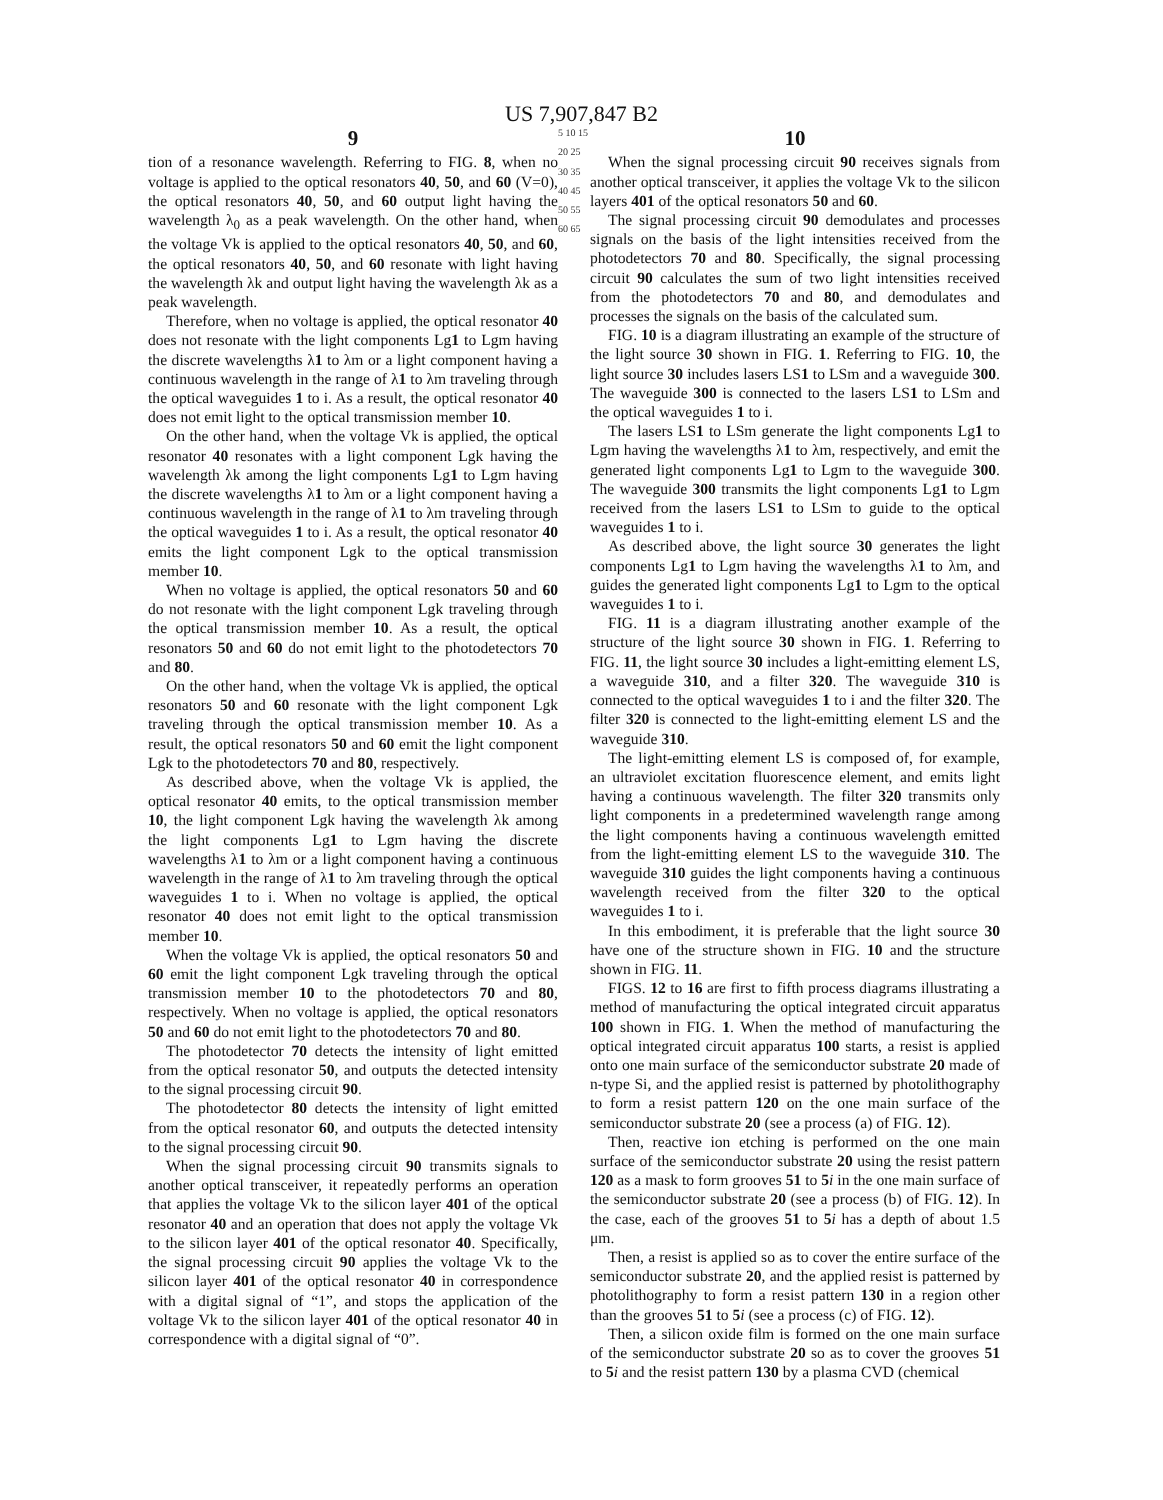US 7,907,847 B2
9
tion of a resonance wavelength. Referring to FIG. 8, when no voltage is applied to the optical resonators 40, 50, and 60 (V=0), the optical resonators 40, 50, and 60 output light having the wavelength λ<sub>0</sub> as a peak wavelength. On the other hand, when the voltage Vk is applied to the optical resonators 40, 50, and 60, the optical resonators 40, 50, and 60 resonate with light having the wavelength λk and output light having the wavelength λk as a peak wavelength.
Therefore, when no voltage is applied, the optical resonator 40 does not resonate with the light components Lg1 to Lgm having the discrete wavelengths λ1 to λm or a light component having a continuous wavelength in the range of λ1 to λm traveling through the optical waveguides 1 to i. As a result, the optical resonator 40 does not emit light to the optical transmission member 10.
On the other hand, when the voltage Vk is applied, the optical resonator 40 resonates with a light component Lgk having the wavelength λk among the light components Lg1 to Lgm having the discrete wavelengths λ1 to λm or a light component having a continuous wavelength in the range of λ1 to λm traveling through the optical waveguides 1 to i. As a result, the optical resonator 40 emits the light component Lgk to the optical transmission member 10.
When no voltage is applied, the optical resonators 50 and 60 do not resonate with the light component Lgk traveling through the optical transmission member 10. As a result, the optical resonators 50 and 60 do not emit light to the photodetectors 70 and 80.
On the other hand, when the voltage Vk is applied, the optical resonators 50 and 60 resonate with the light component Lgk traveling through the optical transmission member 10. As a result, the optical resonators 50 and 60 emit the light component Lgk to the photodetectors 70 and 80, respectively.
As described above, when the voltage Vk is applied, the optical resonator 40 emits, to the optical transmission member 10, the light component Lgk having the wavelength λk among the light components Lg1 to Lgm having the discrete wavelengths λ1 to λm or a light component having a continuous wavelength in the range of λ1 to λm traveling through the optical waveguides 1 to i. When no voltage is applied, the optical resonator 40 does not emit light to the optical transmission member 10.
When the voltage Vk is applied, the optical resonators 50 and 60 emit the light component Lgk traveling through the optical transmission member 10 to the photodetectors 70 and 80, respectively. When no voltage is applied, the optical resonators 50 and 60 do not emit light to the photodetectors 70 and 80.
The photodetector 70 detects the intensity of light emitted from the optical resonator 50, and outputs the detected intensity to the signal processing circuit 90.
The photodetector 80 detects the intensity of light emitted from the optical resonator 60, and outputs the detected intensity to the signal processing circuit 90.
When the signal processing circuit 90 transmits signals to another optical transceiver, it repeatedly performs an operation that applies the voltage Vk to the silicon layer 401 of the optical resonator 40 and an operation that does not apply the voltage Vk to the silicon layer 401 of the optical resonator 40. Specifically, the signal processing circuit 90 applies the voltage Vk to the silicon layer 401 of the optical resonator 40 in correspondence with a digital signal of “1”, and stops the application of the voltage Vk to the silicon layer 401 of the optical resonator 40 in correspondence with a digital signal of “0”.
5 10 15 20 25 30 35 40 45 50 55 60 65
10
When the signal processing circuit 90 receives signals from another optical transceiver, it applies the voltage Vk to the silicon layers 401 of the optical resonators 50 and 60.
The signal processing circuit 90 demodulates and processes signals on the basis of the light intensities received from the photodetectors 70 and 80. Specifically, the signal processing circuit 90 calculates the sum of two light intensities received from the photodetectors 70 and 80, and demodulates and processes the signals on the basis of the calculated sum.
FIG. 10 is a diagram illustrating an example of the structure of the light source 30 shown in FIG. 1. Referring to FIG. 10, the light source 30 includes lasers LS1 to LSm and a waveguide 300. The waveguide 300 is connected to the lasers LS1 to LSm and the optical waveguides 1 to i.
The lasers LS1 to LSm generate the light components Lg1 to Lgm having the wavelengths λ1 to λm, respectively, and emit the generated light components Lg1 to Lgm to the waveguide 300. The waveguide 300 transmits the light components Lg1 to Lgm received from the lasers LS1 to LSm to guide to the optical waveguides 1 to i.
As described above, the light source 30 generates the light components Lg1 to Lgm having the wavelengths λ1 to λm, and guides the generated light components Lg1 to Lgm to the optical waveguides 1 to i.
FIG. 11 is a diagram illustrating another example of the structure of the light source 30 shown in FIG. 1. Referring to FIG. 11, the light source 30 includes a light-emitting element LS, a waveguide 310, and a filter 320. The waveguide 310 is connected to the optical waveguides 1 to i and the filter 320. The filter 320 is connected to the light-emitting element LS and the waveguide 310.
The light-emitting element LS is composed of, for example, an ultraviolet excitation fluorescence element, and emits light having a continuous wavelength. The filter 320 transmits only light components in a predetermined wavelength range among the light components having a continuous wavelength emitted from the light-emitting element LS to the waveguide 310. The waveguide 310 guides the light components having a continuous wavelength received from the filter 320 to the optical waveguides 1 to i.
In this embodiment, it is preferable that the light source 30 have one of the structure shown in FIG. 10 and the structure shown in FIG. 11.
FIGS. 12 to 16 are first to fifth process diagrams illustrating a method of manufacturing the optical integrated circuit apparatus 100 shown in FIG. 1. When the method of manufacturing the optical integrated circuit apparatus 100 starts, a resist is applied onto one main surface of the semiconductor substrate 20 made of n-type Si, and the applied resist is patterned by photolithography to form a resist pattern 120 on the one main surface of the semiconductor substrate 20 (see a process (a) of FIG. 12).
Then, reactive ion etching is performed on the one main surface of the semiconductor substrate 20 using the resist pattern 120 as a mask to form grooves 51 to 5 i in the one main surface of the semiconductor substrate 20 (see a process (b) of FIG. 12). In the case, each of the grooves 51 to 5 i has a depth of about 1.5 μm.
Then, a resist is applied so as to cover the entire surface of the semiconductor substrate 20, and the applied resist is patterned by photolithography to form a resist pattern 130 in a region other than the grooves 51 to 5 i (see a process (c) of FIG. 12).
Then, a silicon oxide film is formed on the one main surface of the semiconductor substrate 20 so as to cover the grooves 51 to 5 i and the resist pattern 130 by a plasma CVD (chemical